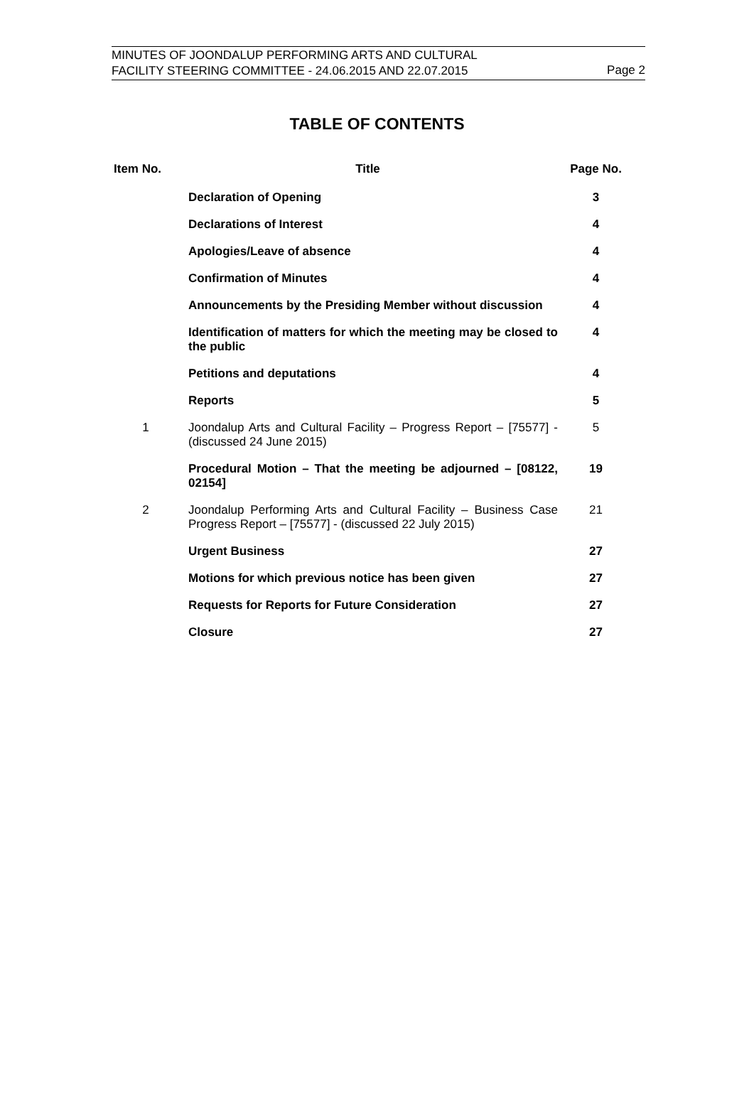MINUTES OF JOONDALUP PERFORMING ARTS AND CULTURAL
FACILITY STEERING COMMITTEE - 24.06.2015 AND 22.07.2015
Page 2
TABLE OF CONTENTS
| Item No. | Title | Page No. |
| --- | --- | --- |
| | Declaration of Opening | 3 |
| | Declarations of Interest | 4 |
| | Apologies/Leave of absence | 4 |
| | Confirmation of Minutes | 4 |
| | Announcements by the Presiding Member without discussion | 4 |
| | Identification of matters for which the meeting may be closed to the public | 4 |
| | Petitions and deputations | 4 |
| | Reports | 5 |
| 1 | Joondalup Arts and Cultural Facility – Progress Report – [75577] - (discussed 24 June 2015) | 5 |
| | Procedural Motion – That the meeting be adjourned – [08122, 02154] | 19 |
| 2 | Joondalup Performing Arts and Cultural Facility – Business Case Progress Report – [75577] - (discussed 22 July 2015) | 21 |
| | Urgent Business | 27 |
| | Motions for which previous notice has been given | 27 |
| | Requests for Reports for Future Consideration | 27 |
| | Closure | 27 |